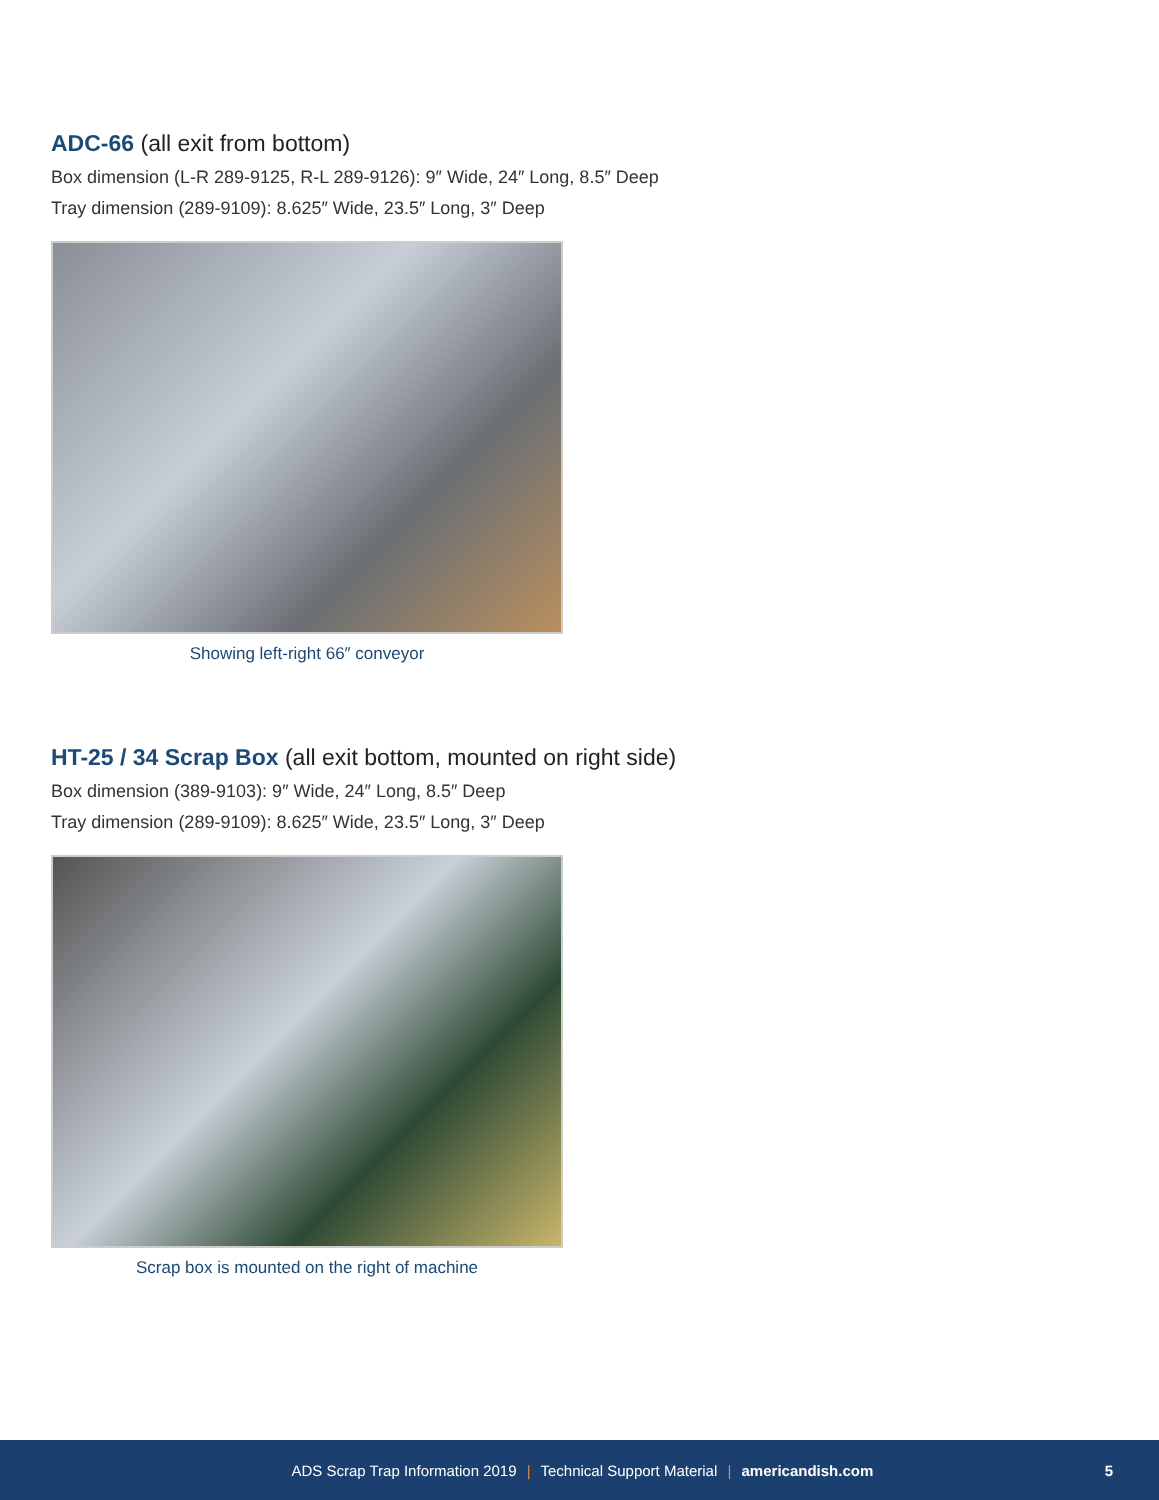ADC-66 (all exit from bottom)
Box dimension (L-R 289-9125, R-L 289-9126): 9″ Wide, 24″ Long, 8.5″ Deep
Tray dimension (289-9109): 8.625″ Wide, 23.5″ Long, 3″ Deep
Showing left-right 66″ conveyor
HT-25 / 34 Scrap Box (all exit bottom, mounted on right side)
Box dimension (389-9103): 9″ Wide, 24″ Long, 8.5″ Deep
Tray dimension (289-9109): 8.625″ Wide, 23.5″ Long, 3″ Deep
Scrap box is mounted on the right of machine
ADS Scrap Trap Information 2019 | Technical Support Material | americandish.com
5